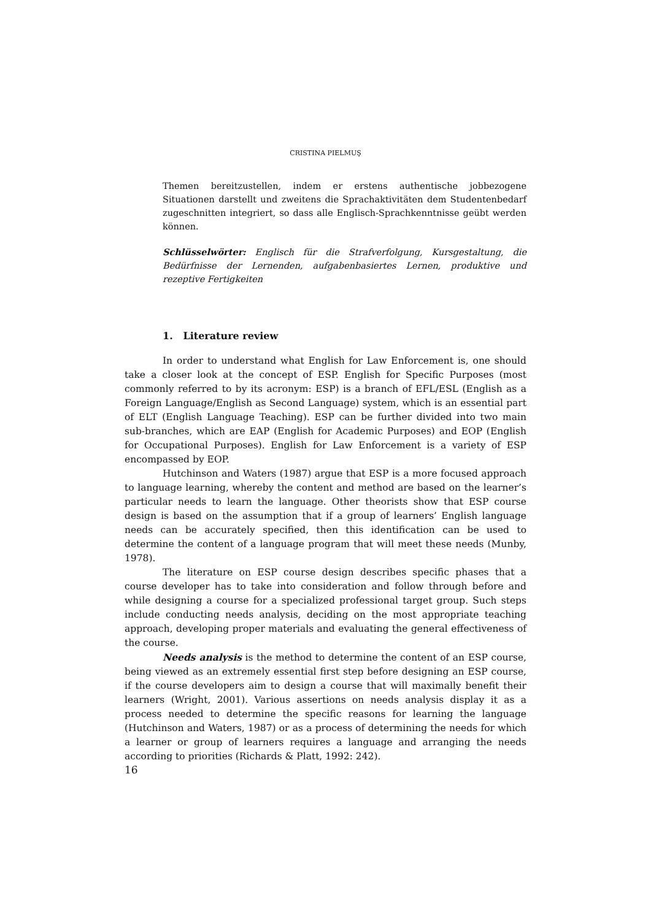CRISTINA PIELMUŞ
Themen bereitzustellen, indem er erstens authentische jobbezogene Situationen darstellt und zweitens die Sprachaktivitäten dem Studentenbedarf zugeschnitten integriert, so dass alle Englisch-Sprachkenntnisse geübt werden können.
Schlüsselwörter: Englisch für die Strafverfolgung, Kursgestaltung, die Bedürfnisse der Lernenden, aufgabenbasiertes Lernen, produktive und rezeptive Fertigkeiten
1. Literature review
In order to understand what English for Law Enforcement is, one should take a closer look at the concept of ESP. English for Specific Purposes (most commonly referred to by its acronym: ESP) is a branch of EFL/ESL (English as a Foreign Language/English as Second Language) system, which is an essential part of ELT (English Language Teaching). ESP can be further divided into two main sub-branches, which are EAP (English for Academic Purposes) and EOP (English for Occupational Purposes). English for Law Enforcement is a variety of ESP encompassed by EOP.
Hutchinson and Waters (1987) argue that ESP is a more focused approach to language learning, whereby the content and method are based on the learner’s particular needs to learn the language. Other theorists show that ESP course design is based on the assumption that if a group of learners’ English language needs can be accurately specified, then this identification can be used to determine the content of a language program that will meet these needs (Munby, 1978).
The literature on ESP course design describes specific phases that a course developer has to take into consideration and follow through before and while designing a course for a specialized professional target group. Such steps include conducting needs analysis, deciding on the most appropriate teaching approach, developing proper materials and evaluating the general effectiveness of the course.
Needs analysis is the method to determine the content of an ESP course, being viewed as an extremely essential first step before designing an ESP course, if the course developers aim to design a course that will maximally benefit their learners (Wright, 2001). Various assertions on needs analysis display it as a process needed to determine the specific reasons for learning the language (Hutchinson and Waters, 1987) or as a process of determining the needs for which a learner or group of learners requires a language and arranging the needs according to priorities (Richards & Platt, 1992: 242).
16